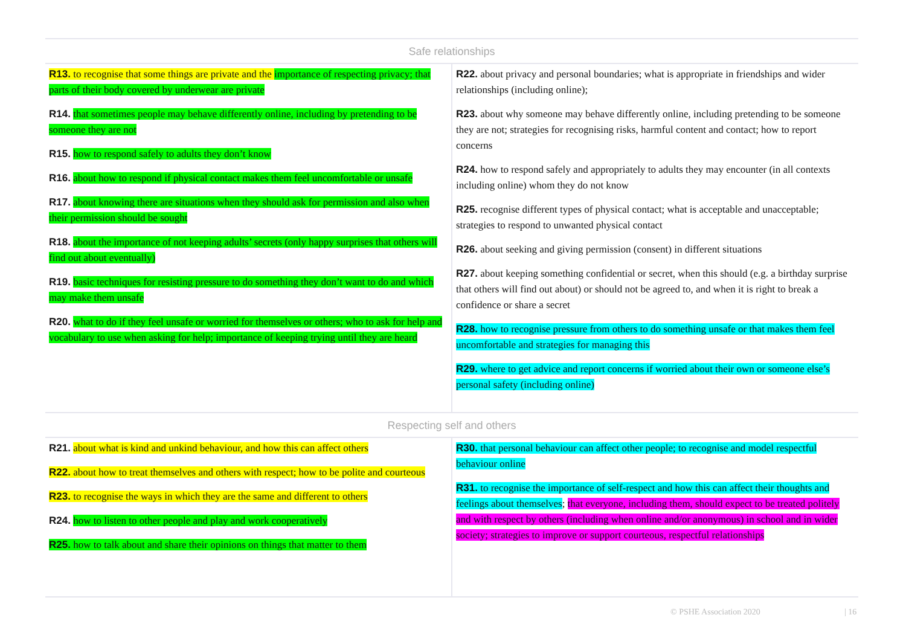| Safe relationships | |
| --- | --- |
| R13. to recognise that some things are private and the importance of respecting privacy; that parts of their body covered by underwear are private R14. that sometimes people may behave differently online, including by pretending to be someone they are not R15. how to respond safely to adults they don’t know R16. about how to respond if physical contact makes them feel uncomfortable or unsafe R17. about knowing there are situations when they should ask for permission and also when their permission should be sought R18. about the importance of not keeping adults’ secrets (only happy surprises that others will find out about eventually) R19. basic techniques for resisting pressure to do something they don’t want to do and which may make them unsafe R20. what to do if they feel unsafe or worried for themselves or others; who to ask for help and vocabulary to use when asking for help; importance of keeping trying until they are heard | R22. about privacy and personal boundaries; what is appropriate in friendships and wider relationships (including online); R23. about why someone may behave differently online, including pretending to be someone they are not; strategies for recognising risks, harmful content and contact; how to report concerns R24. how to respond safely and appropriately to adults they may encounter (in all contexts including online) whom they do not know R25. recognise different types of physical contact; what is acceptable and unacceptable; strategies to respond to unwanted physical contact R26. about seeking and giving permission (consent) in different situations R27. about keeping something confidential or secret, when this should (e.g. a birthday surprise that others will find out about) or should not be agreed to, and when it is right to break a confidence or share a secret R28. how to recognise pressure from others to do something unsafe or that makes them feel uncomfortable and strategies for managing this R29. where to get advice and report concerns if worried about their own or someone else’s personal safety (including online) |
| Respecting self and others | |
| R21. about what is kind and unkind behaviour, and how this can affect others R22. about how to treat themselves and others with respect; how to be polite and courteous R23. to recognise the ways in which they are the same and different to others R24. how to listen to other people and play and work cooperatively R25. how to talk about and share their opinions on things that matter to them | R30. that personal behaviour can affect other people; to recognise and model respectful behaviour online R31. to recognise the importance of self-respect and how this can affect their thoughts and feelings about themselves ; that everyone, including them, should expect to be treated politely and with respect by others (including when online and/or anonymous) in school and in wider society; strategies to improve or support courteous, respectful relationships |
© PSHE Association 2020 | 16